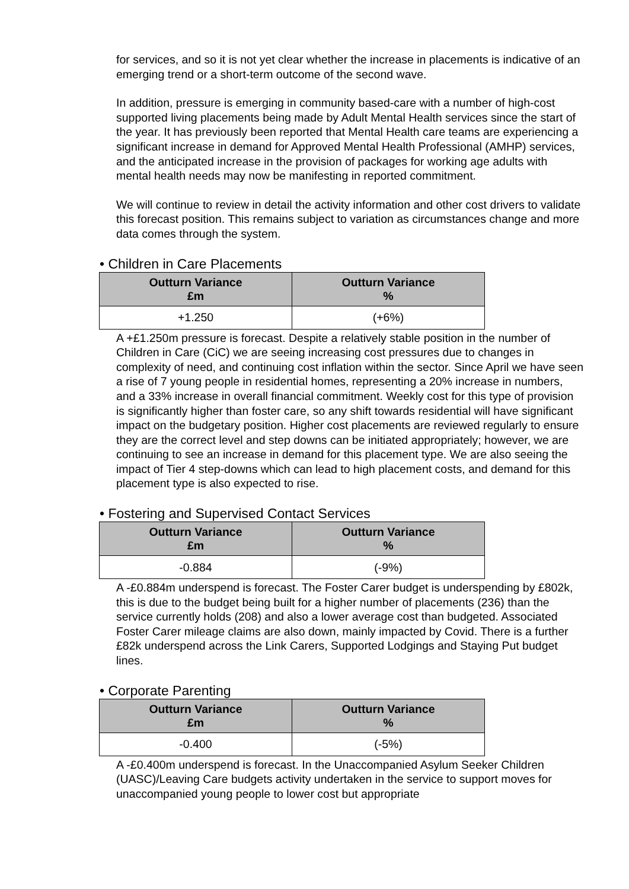for services, and so it is not yet clear whether the increase in placements is indicative of an emerging trend or a short-term outcome of the second wave.
In addition, pressure is emerging in community based-care with a number of high-cost supported living placements being made by Adult Mental Health services since the start of the year. It has previously been reported that Mental Health care teams are experiencing a significant increase in demand for Approved Mental Health Professional (AMHP) services, and the anticipated increase in the provision of packages for working age adults with mental health needs may now be manifesting in reported commitment.
We will continue to review in detail the activity information and other cost drivers to validate this forecast position. This remains subject to variation as circumstances change and more data comes through the system.
• Children in Care Placements
| Outturn Variance £m | Outturn Variance % |
| --- | --- |
| +1.250 | (+6%) |
A +£1.250m pressure is forecast. Despite a relatively stable position in the number of Children in Care (CiC) we are seeing increasing cost pressures due to changes in complexity of need, and continuing cost inflation within the sector. Since April we have seen a rise of 7 young people in residential homes, representing a 20% increase in numbers, and a 33% increase in overall financial commitment. Weekly cost for this type of provision is significantly higher than foster care, so any shift towards residential will have significant impact on the budgetary position. Higher cost placements are reviewed regularly to ensure they are the correct level and step downs can be initiated appropriately; however, we are continuing to see an increase in demand for this placement type. We are also seeing the impact of Tier 4 step-downs which can lead to high placement costs, and demand for this placement type is also expected to rise.
• Fostering and Supervised Contact Services
| Outturn Variance £m | Outturn Variance % |
| --- | --- |
| -0.884 | (-9%) |
A -£0.884m underspend is forecast. The Foster Carer budget is underspending by £802k, this is due to the budget being built for a higher number of placements (236) than the service currently holds (208) and also a lower average cost than budgeted. Associated Foster Carer mileage claims are also down, mainly impacted by Covid. There is a further £82k underspend across the Link Carers, Supported Lodgings and Staying Put budget lines.
• Corporate Parenting
| Outturn Variance £m | Outturn Variance % |
| --- | --- |
| -0.400 | (-5%) |
A -£0.400m underspend is forecast. In the Unaccompanied Asylum Seeker Children (UASC)/Leaving Care budgets activity undertaken in the service to support moves for unaccompanied young people to lower cost but appropriate